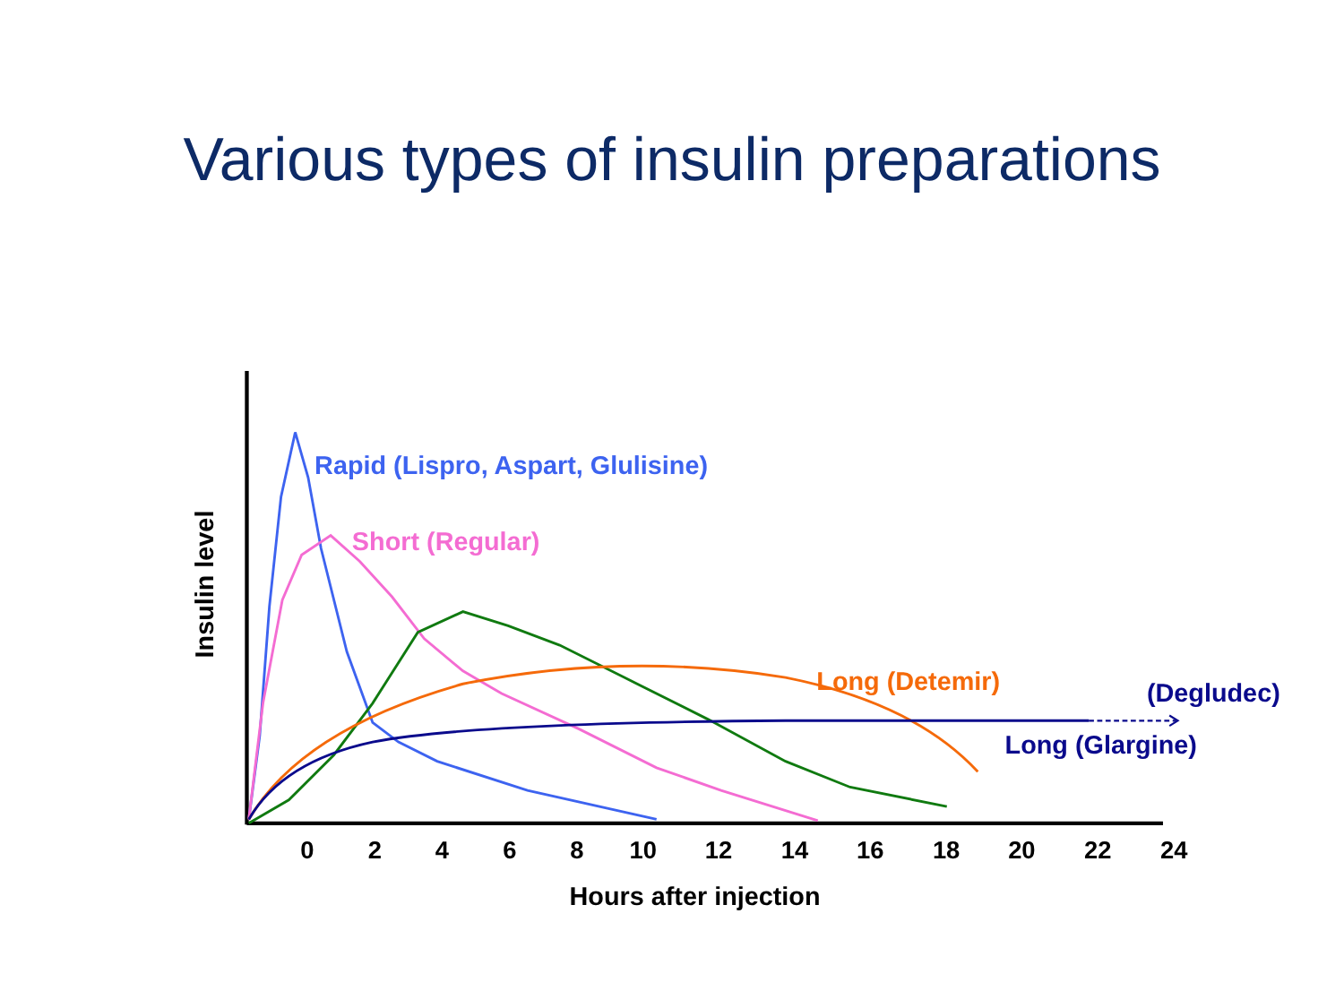Various types of insulin preparations
Rapid (Lispro, Aspart, Glulisine)
Short (Regular)
Long (Detemir)
(Degludec)
Long (Glargine)
Insulin level
0
2
4
6
8
10
12
14
16
18
20
22
24
Hours after injection